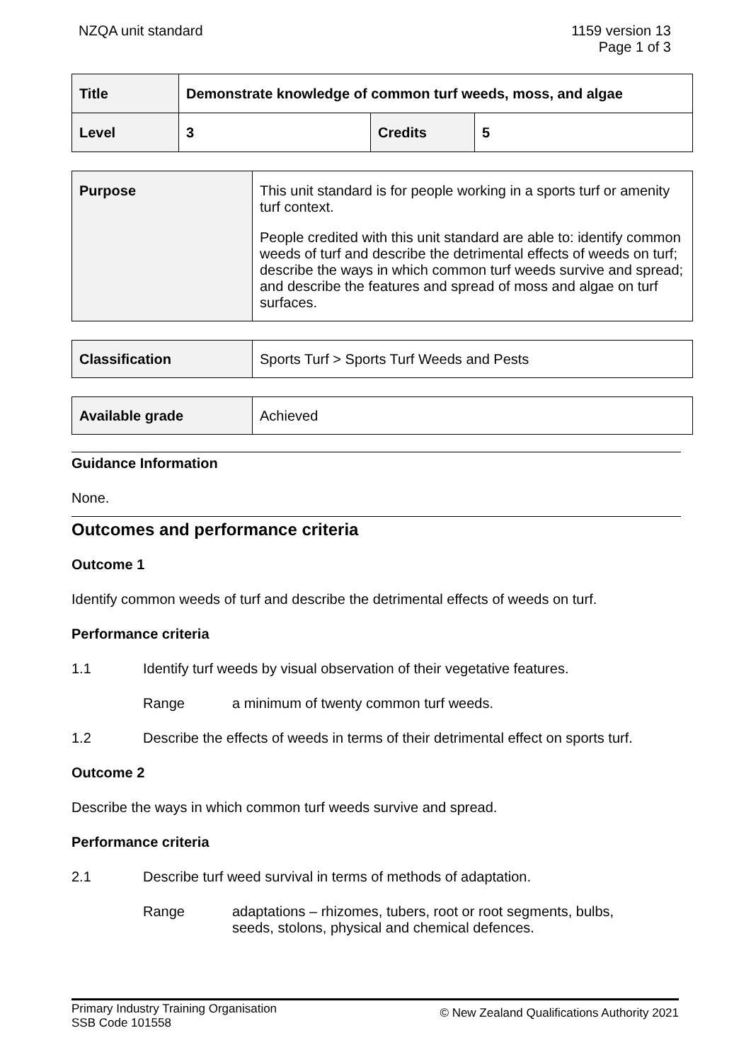NZQA unit standard 1159 version 13
Page 1 of 3
| Title | Demonstrate knowledge of common turf weeds, moss, and algae | | |
| Level | 3 | Credits | 5 |
| Purpose | This unit standard is for people working in a sports turf or amenity turf context. People credited with this unit standard are able to: identify common weeds of turf and describe the detrimental effects of weeds on turf; describe the ways in which common turf weeds survive and spread; and describe the features and spread of moss and algae on turf surfaces. |
| Classification | Sports Turf > Sports Turf Weeds and Pests |
| Available grade | Achieved |
Guidance Information
None.
Outcomes and performance criteria
Outcome 1
Identify common weeds of turf and describe the detrimental effects of weeds on turf.
Performance criteria
1.1 Identify turf weeds by visual observation of their vegetative features.
Range a minimum of twenty common turf weeds.
1.2 Describe the effects of weeds in terms of their detrimental effect on sports turf.
Outcome 2
Describe the ways in which common turf weeds survive and spread.
Performance criteria
2.1 Describe turf weed survival in terms of methods of adaptation.
Range adaptations – rhizomes, tubers, root or root segments, bulbs,
seeds, stolons, physical and chemical defences.
Primary Industry Training Organisation
SSB Code 101558
© New Zealand Qualifications Authority 2021